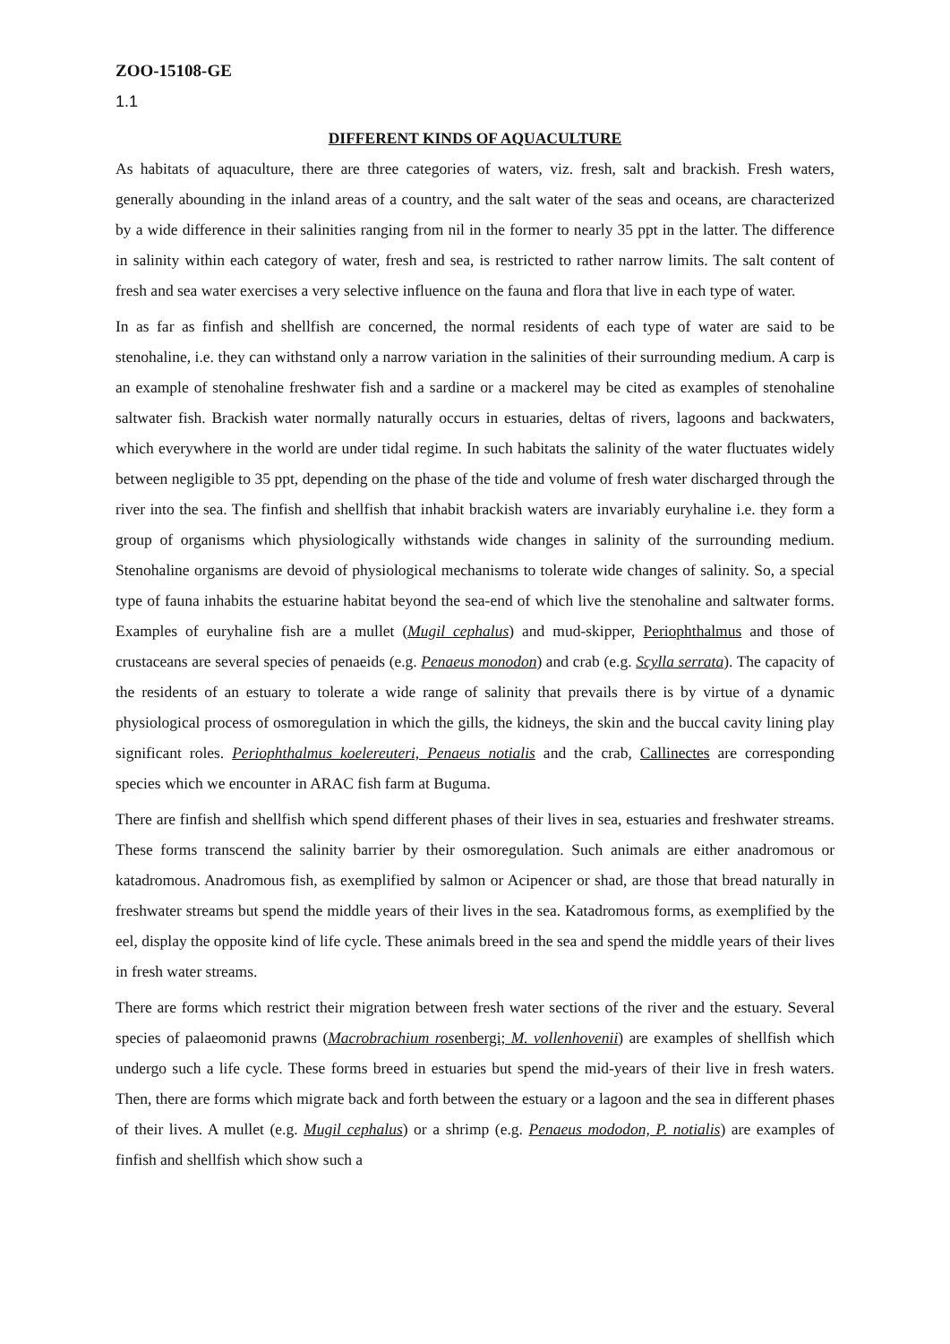ZOO-15108-GE
1.1
DIFFERENT KINDS OF AQUACULTURE
As habitats of aquaculture, there are three categories of waters, viz. fresh, salt and brackish. Fresh waters, generally abounding in the inland areas of a country, and the salt water of the seas and oceans, are characterized by a wide difference in their salinities ranging from nil in the former to nearly 35 ppt in the latter. The difference in salinity within each category of water, fresh and sea, is restricted to rather narrow limits. The salt content of fresh and sea water exercises a very selective influence on the fauna and flora that live in each type of water.
In as far as finfish and shellfish are concerned, the normal residents of each type of water are said to be stenohaline, i.e. they can withstand only a narrow variation in the salinities of their surrounding medium. A carp is an example of stenohaline freshwater fish and a sardine or a mackerel may be cited as examples of stenohaline saltwater fish. Brackish water normally naturally occurs in estuaries, deltas of rivers, lagoons and backwaters, which everywhere in the world are under tidal regime. In such habitats the salinity of the water fluctuates widely between negligible to 35 ppt, depending on the phase of the tide and volume of fresh water discharged through the river into the sea. The finfish and shellfish that inhabit brackish waters are invariably euryhaline i.e. they form a group of organisms which physiologically withstands wide changes in salinity of the surrounding medium. Stenohaline organisms are devoid of physiological mechanisms to tolerate wide changes of salinity. So, a special type of fauna inhabits the estuarine habitat beyond the sea-end of which live the stenohaline and saltwater forms. Examples of euryhaline fish are a mullet (Mugil cephalus) and mud-skipper, Periophthalmus and those of crustaceans are several species of penaeids (e.g. Penaeus monodon) and crab (e.g. Scylla serrata). The capacity of the residents of an estuary to tolerate a wide range of salinity that prevails there is by virtue of a dynamic physiological process of osmoregulation in which the gills, the kidneys, the skin and the buccal cavity lining play significant roles. Periophthalmus koelereuteri, Penaeus notialis and the crab, Callinectes are corresponding species which we encounter in ARAC fish farm at Buguma.
There are finfish and shellfish which spend different phases of their lives in sea, estuaries and freshwater streams. These forms transcend the salinity barrier by their osmoregulation. Such animals are either anadromous or katadromous. Anadromous fish, as exemplified by salmon or Acipencer or shad, are those that bread naturally in freshwater streams but spend the middle years of their lives in the sea. Katadromous forms, as exemplified by the eel, display the opposite kind of life cycle. These animals breed in the sea and spend the middle years of their lives in fresh water streams.
There are forms which restrict their migration between fresh water sections of the river and the estuary. Several species of palaeomonid prawns (Macrobrachium rosenbergi; M. vollenhovenii) are examples of shellfish which undergo such a life cycle. These forms breed in estuaries but spend the mid-years of their live in fresh waters. Then, there are forms which migrate back and forth between the estuary or a lagoon and the sea in different phases of their lives. A mullet (e.g. Mugil cephalus) or a shrimp (e.g. Penaeus mododon, P. notialis) are examples of finfish and shellfish which show such a